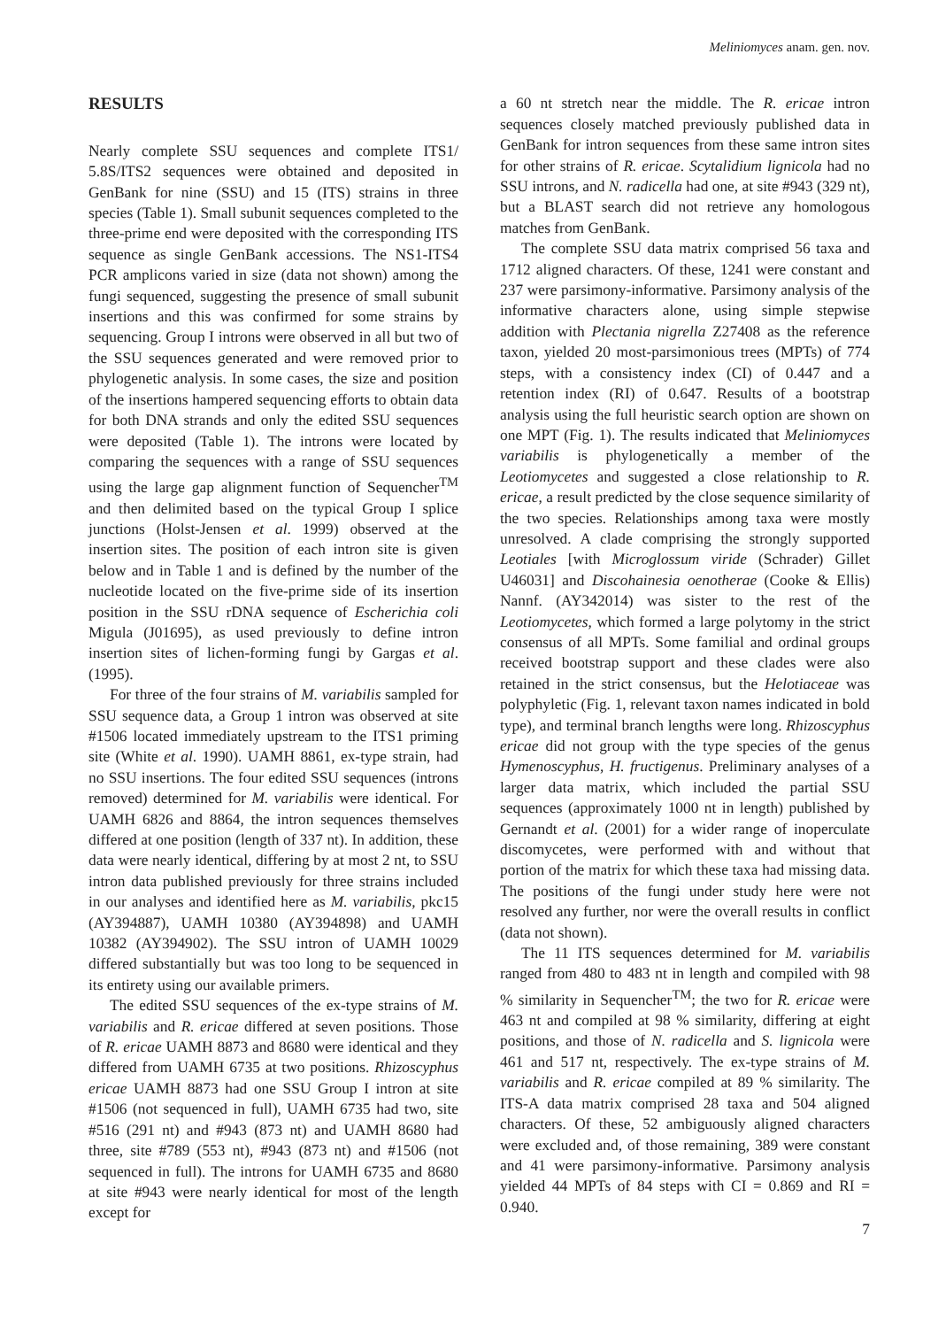Meliniomyces anam. gen. nov.
RESULTS
Nearly complete SSU sequences and complete ITS1/ 5.8S/ITS2 sequences were obtained and deposited in GenBank for nine (SSU) and 15 (ITS) strains in three species (Table 1). Small subunit sequences completed to the three-prime end were deposited with the corresponding ITS sequence as single GenBank accessions. The NS1-ITS4 PCR amplicons varied in size (data not shown) among the fungi sequenced, suggesting the presence of small subunit insertions and this was confirmed for some strains by sequencing. Group I introns were observed in all but two of the SSU sequences generated and were removed prior to phylogenetic analysis. In some cases, the size and position of the insertions hampered sequencing efforts to obtain data for both DNA strands and only the edited SSU sequences were deposited (Table 1). The introns were located by comparing the sequences with a range of SSU sequences using the large gap alignment function of Sequencher<sup>TM</sup> and then delimited based on the typical Group I splice junctions (Holst-Jensen et al. 1999) observed at the insertion sites. The position of each intron site is given below and in Table 1 and is defined by the number of the nucleotide located on the five-prime side of its insertion position in the SSU rDNA sequence of Escherichia coli Migula (J01695), as used previously to define intron insertion sites of lichen-forming fungi by Gargas et al. (1995).
For three of the four strains of M. variabilis sampled for SSU sequence data, a Group 1 intron was observed at site #1506 located immediately upstream to the ITS1 priming site (White et al. 1990). UAMH 8861, ex-type strain, had no SSU insertions. The four edited SSU sequences (introns removed) determined for M. variabilis were identical. For UAMH 6826 and 8864, the intron sequences themselves differed at one position (length of 337 nt). In addition, these data were nearly identical, differing by at most 2 nt, to SSU intron data published previously for three strains included in our analyses and identified here as M. variabilis, pkc15 (AY394887), UAMH 10380 (AY394898) and UAMH 10382 (AY394902). The SSU intron of UAMH 10029 differed substantially but was too long to be sequenced in its entirety using our available primers.
The edited SSU sequences of the ex-type strains of M. variabilis and R. ericae differed at seven positions. Those of R. ericae UAMH 8873 and 8680 were identical and they differed from UAMH 6735 at two positions. Rhizoscyphus ericae UAMH 8873 had one SSU Group I intron at site #1506 (not sequenced in full), UAMH 6735 had two, site #516 (291 nt) and #943 (873 nt) and UAMH 8680 had three, site #789 (553 nt), #943 (873 nt) and #1506 (not sequenced in full). The introns for UAMH 6735 and 8680 at site #943 were nearly identical for most of the length except for
a 60 nt stretch near the middle. The R. ericae intron sequences closely matched previously published data in GenBank for intron sequences from these same intron sites for other strains of R. ericae. Scytalidium lignicola had no SSU introns, and N. radicella had one, at site #943 (329 nt), but a BLAST search did not retrieve any homologous matches from GenBank.
The complete SSU data matrix comprised 56 taxa and 1712 aligned characters. Of these, 1241 were constant and 237 were parsimony-informative. Parsimony analysis of the informative characters alone, using simple stepwise addition with Plectania nigrella Z27408 as the reference taxon, yielded 20 most-parsimonious trees (MPTs) of 774 steps, with a consistency index (CI) of 0.447 and a retention index (RI) of 0.647. Results of a bootstrap analysis using the full heuristic search option are shown on one MPT (Fig. 1). The results indicated that Meliniomyces variabilis is phylogenetically a member of the Leotiomycetes and suggested a close relationship to R. ericae, a result predicted by the close sequence similarity of the two species. Relationships among taxa were mostly unresolved. A clade comprising the strongly supported Leotiales [with Microglossum viride (Schrader) Gillet U46031] and Discohainesia oenotherae (Cooke & Ellis) Nannf. (AY342014) was sister to the rest of the Leotiomycetes, which formed a large polytomy in the strict consensus of all MPTs. Some familial and ordinal groups received bootstrap support and these clades were also retained in the strict consensus, but the Helotiaceae was polyphyletic (Fig. 1, relevant taxon names indicated in bold type), and terminal branch lengths were long. Rhizoscyphus ericae did not group with the type species of the genus Hymenoscyphus, H. fructigenus. Preliminary analyses of a larger data matrix, which included the partial SSU sequences (approximately 1000 nt in length) published by Gernandt et al. (2001) for a wider range of inoperculate discomycetes, were performed with and without that portion of the matrix for which these taxa had missing data. The positions of the fungi under study here were not resolved any further, nor were the overall results in conflict (data not shown).
The 11 ITS sequences determined for M. variabilis ranged from 480 to 483 nt in length and compiled with 98 % similarity in Sequencher<sup>TM</sup>; the two for R. ericae were 463 nt and compiled at 98 % similarity, differing at eight positions, and those of N. radicella and S. lignicola were 461 and 517 nt, respectively. The ex-type strains of M. variabilis and R. ericae compiled at 89 % similarity. The ITS-A data matrix comprised 28 taxa and 504 aligned characters. Of these, 52 ambiguously aligned characters were excluded and, of those remaining, 389 were constant and 41 were parsimony-informative. Parsimony analysis yielded 44 MPTs of 84 steps with CI = 0.869 and RI = 0.940.
7